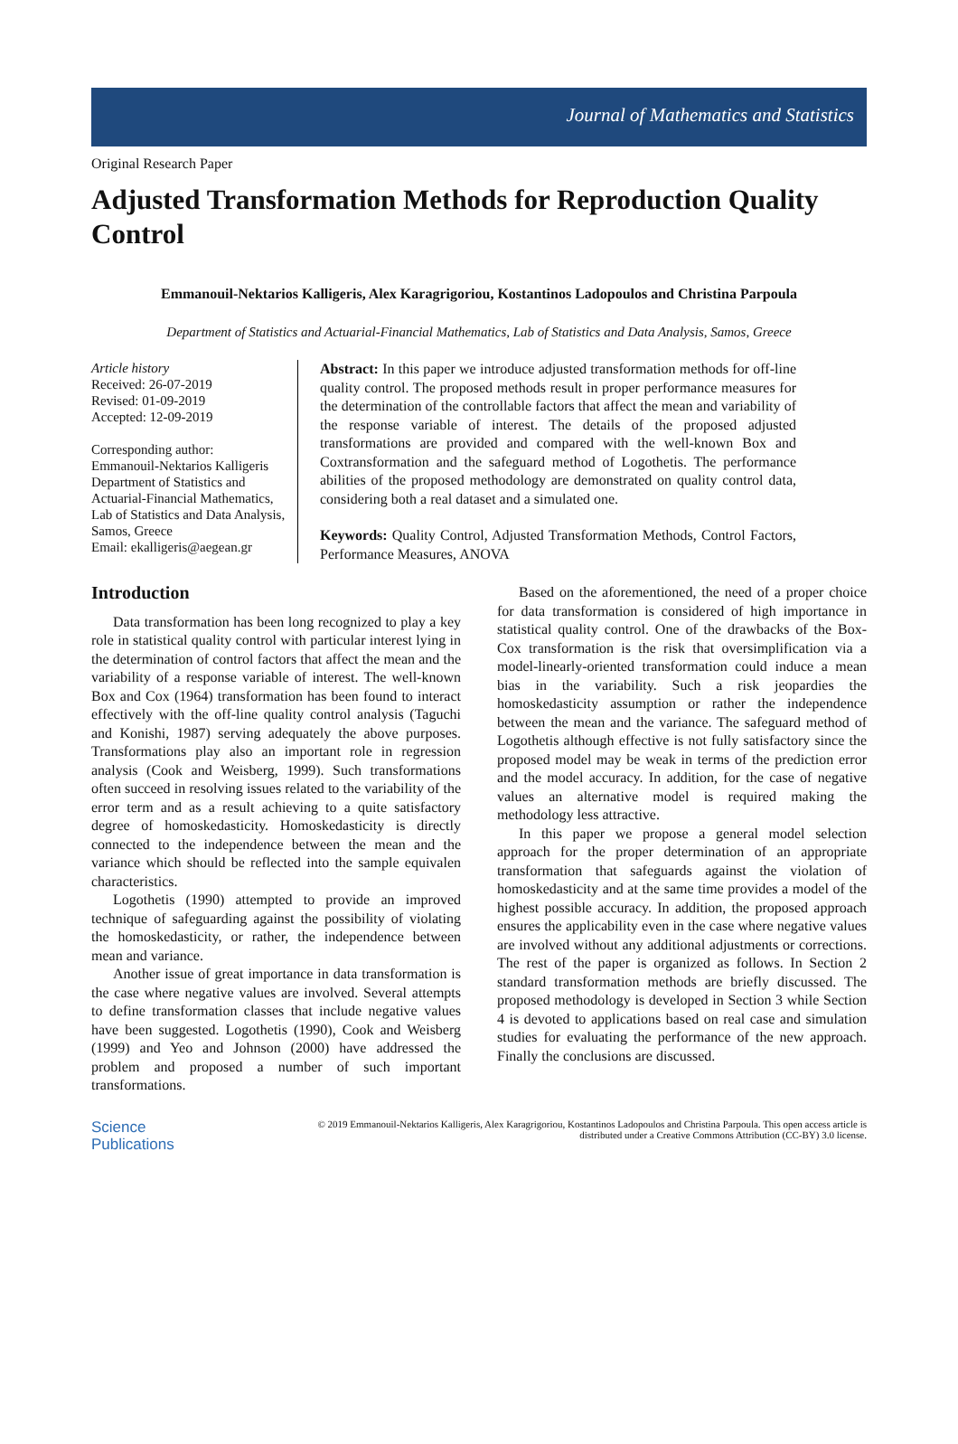Journal of Mathematics and Statistics
Original Research Paper
Adjusted Transformation Methods for Reproduction Quality Control
Emmanouil-Nektarios Kalligeris, Alex Karagrigoriou, Kostantinos Ladopoulos and Christina Parpoula
Department of Statistics and Actuarial-Financial Mathematics, Lab of Statistics and Data Analysis, Samos, Greece
Article history
Received: 26-07-2019
Revised: 01-09-2019
Accepted: 12-09-2019
Corresponding author:
Emmanouil-Nektarios Kalligeris
Department of Statistics and Actuarial-Financial Mathematics, Lab of Statistics and Data Analysis, Samos, Greece
Email: ekalligeris@aegean.gr
Abstract: In this paper we introduce adjusted transformation methods for off-line quality control. The proposed methods result in proper performance measures for the determination of the controllable factors that affect the mean and variability of the response variable of interest. The details of the proposed adjusted transformations are provided and compared with the well-known Box and Coxtransformation and the safeguard method of Logothetis. The performance abilities of the proposed methodology are demonstrated on quality control data, considering both a real dataset and a simulated one.
Keywords: Quality Control, Adjusted Transformation Methods, Control Factors, Performance Measures, ANOVA
Introduction
Data transformation has been long recognized to play a key role in statistical quality control with particular interest lying in the determination of control factors that affect the mean and the variability of a response variable of interest. The well-known Box and Cox (1964) transformation has been found to interact effectively with the off-line quality control analysis (Taguchi and Konishi, 1987) serving adequately the above purposes. Transformations play also an important role in regression analysis (Cook and Weisberg, 1999). Such transformations often succeed in resolving issues related to the variability of the error term and as a result achieving to a quite satisfactory degree of homoskedasticity. Homoskedasticity is directly connected to the independence between the mean and the variance which should be reflected into the sample equivalen characteristics.
Logothetis (1990) attempted to provide an improved technique of safeguarding against the possibility of violating the homoskedasticity, or rather, the independence between mean and variance.
Another issue of great importance in data transformation is the case where negative values are involved. Several attempts to define transformation classes that include negative values have been suggested. Logothetis (1990), Cook and Weisberg (1999) and Yeo and Johnson (2000) have addressed the problem and proposed a number of such important transformations.
Based on the aforementioned, the need of a proper choice for data transformation is considered of high importance in statistical quality control. One of the drawbacks of the Box-Cox transformation is the risk that oversimplification via a model-linearly-oriented transformation could induce a mean bias in the variability. Such a risk jeopardies the homoskedasticity assumption or rather the independence between the mean and the variance. The safeguard method of Logothetis although effective is not fully satisfactory since the proposed model may be weak in terms of the prediction error and the model accuracy. In addition, for the case of negative values an alternative model is required making the methodology less attractive.
In this paper we propose a general model selection approach for the proper determination of an appropriate transformation that safeguards against the violation of homoskedasticity and at the same time provides a model of the highest possible accuracy. In addition, the proposed approach ensures the applicability even in the case where negative values are involved without any additional adjustments or corrections. The rest of the paper is organized as follows. In Section 2 standard transformation methods are briefly discussed. The proposed methodology is developed in Section 3 while Section 4 is devoted to applications based on real case and simulation studies for evaluating the performance of the new approach. Finally the conclusions are discussed.
Science
Publications
© 2019 Emmanouil-Nektarios Kalligeris, Alex Karagrigoriou, Kostantinos Ladopoulos and Christina Parpoula. This open access article is distributed under a Creative Commons Attribution (CC-BY) 3.0 license.